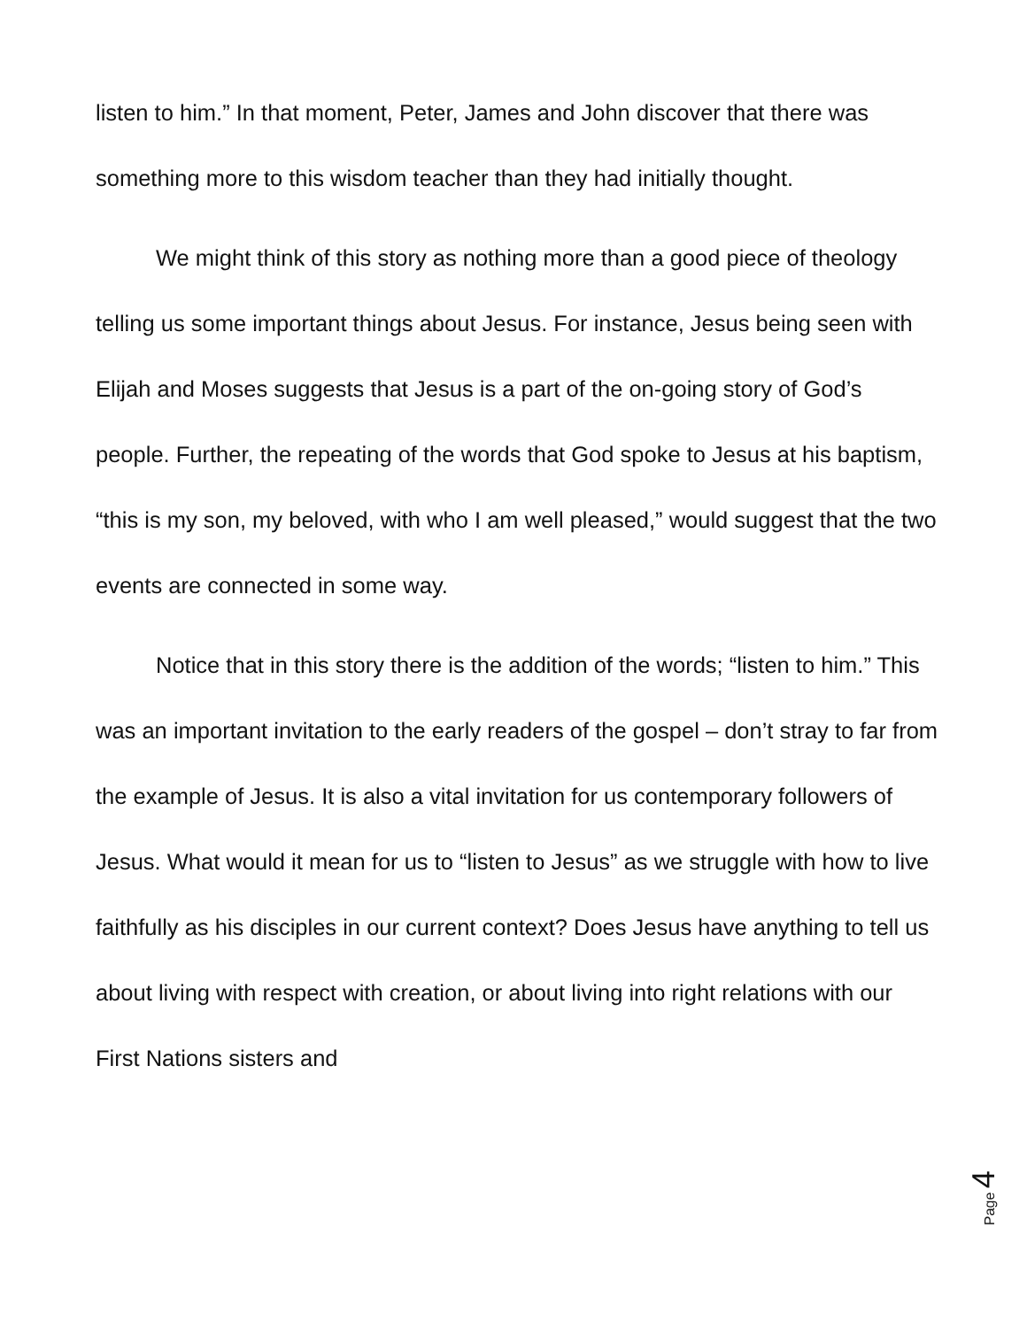listen to him.” In that moment, Peter, James and John discover that there was something more to this wisdom teacher than they had initially thought.
We might think of this story as nothing more than a good piece of theology telling us some important things about Jesus. For instance, Jesus being seen with Elijah and Moses suggests that Jesus is a part of the on-going story of God’s people. Further, the repeating of the words that God spoke to Jesus at his baptism, “this is my son, my beloved, with who I am well pleased,” would suggest that the two events are connected in some way.
Notice that in this story there is the addition of the words; “listen to him.” This was an important invitation to the early readers of the gospel – don’t stray to far from the example of Jesus. It is also a vital invitation for us contemporary followers of Jesus. What would it mean for us to “listen to Jesus” as we struggle with how to live faithfully as his disciples in our current context? Does Jesus have anything to tell us about living with respect with creation, or about living into right relations with our First Nations sisters and
Page 4